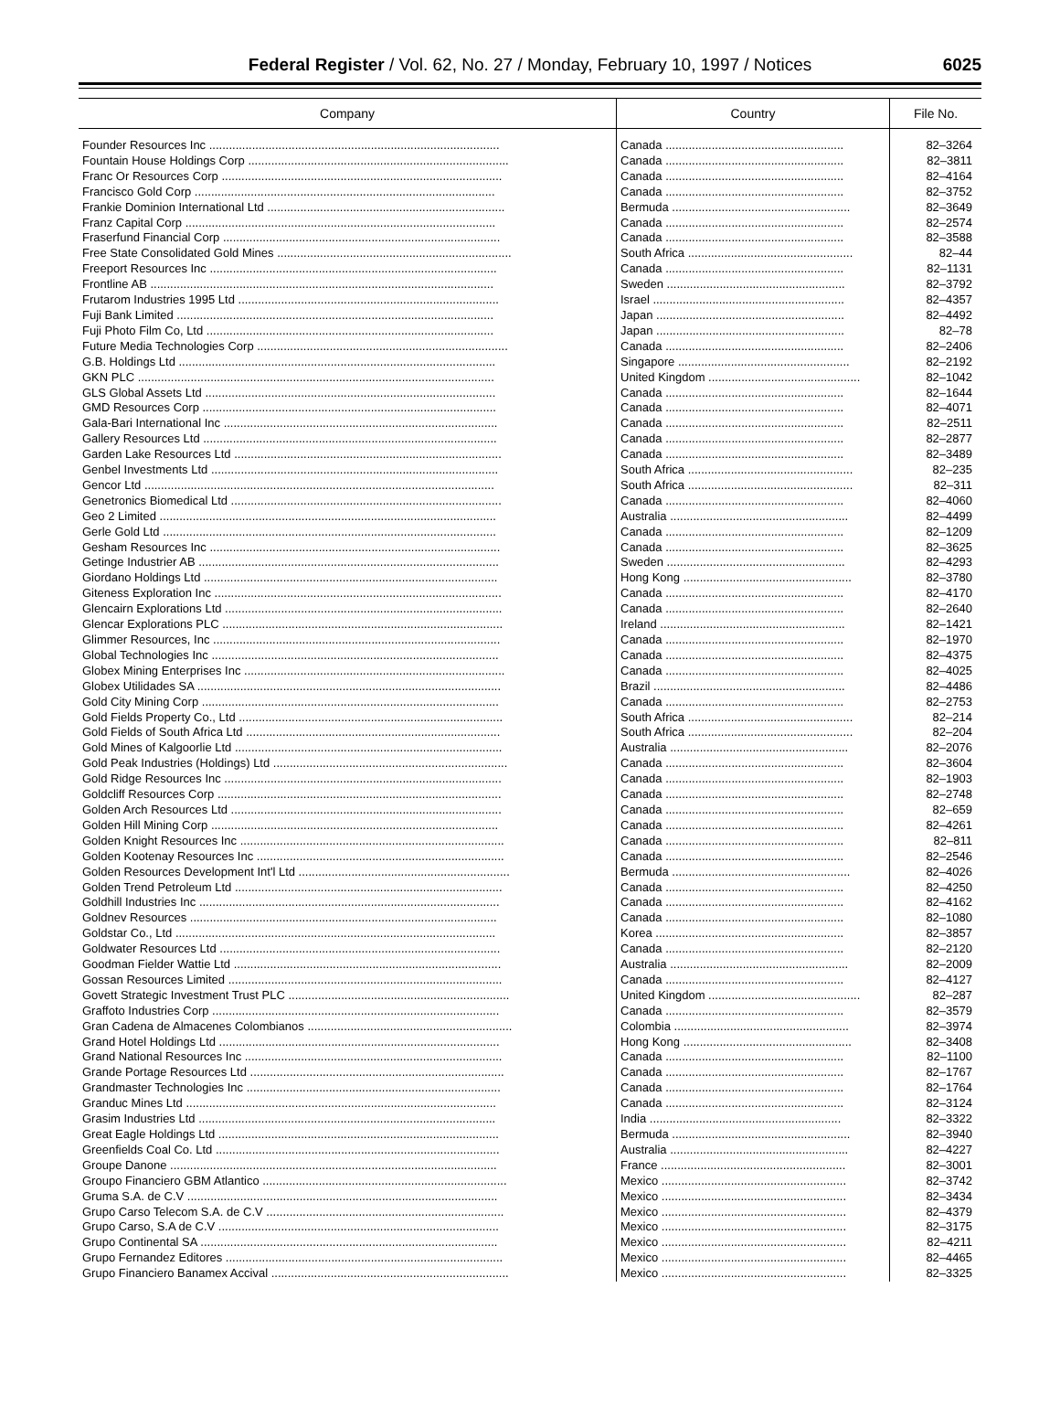Federal Register / Vol. 62, No. 27 / Monday, February 10, 1997 / Notices
6025
| Company | Country | File No. |
| --- | --- | --- |
| Founder Resources Inc ........................................................................................ | Canada ...................................................... | 82–3264 |
| Fountain House Holdings Corp ............................................................................... | Canada ...................................................... | 82–3811 |
| Franc Or Resources Corp ..................................................................................... | Canada ...................................................... | 82–4164 |
| Francisco Gold Corp ........................................................................................... | Canada ...................................................... | 82–3752 |
| Frankie Dominion International Ltd ........................................................................ | Bermuda ...................................................... | 82–3649 |
| Franz Capital Corp .............................................................................................. | Canada ...................................................... | 82–2574 |
| Fraserfund Financial Corp .................................................................................... | Canada ...................................................... | 82–3588 |
| Free State Consolidated Gold Mines ....................................................................... | South Africa .................................................. | 82–44 |
| Freeport Resources Inc ....................................................................................... | Canada ...................................................... | 82–1131 |
| Frontline AB ........................................................................................................ | Sweden ...................................................... | 82–3792 |
| Frutarom Industries 1995 Ltd ............................................................................... | Israel .......................................................... | 82–4357 |
| Fuji Bank Limited ................................................................................................ | Japan ......................................................... | 82–4492 |
| Fuji Photo Film Co, Ltd ....................................................................................... | Japan ......................................................... | 82–78 |
| Future Media Technologies Corp ............................................................................ | Canada ...................................................... | 82–2406 |
| G.B. Holdings Ltd ................................................................................................ | Singapore .................................................... | 82–2192 |
| GKN PLC ............................................................................................................ | United Kingdom .............................................. | 82–1042 |
| GLS Global Assets Ltd ........................................................................................ | Canada ...................................................... | 82–1644 |
| GMD Resources Corp ......................................................................................... | Canada ...................................................... | 82–4071 |
| Gala-Bari International Inc ................................................................................... | Canada ...................................................... | 82–2511 |
| Gallery Resources Ltd ......................................................................................... | Canada ...................................................... | 82–2877 |
| Garden Lake Resources Ltd ................................................................................. | Canada ...................................................... | 82–3489 |
| Genbel Investments Ltd ....................................................................................... | South Africa .................................................. | 82–235 |
| Gencor Ltd .......................................................................................................... | South Africa .................................................. | 82–311 |
| Genetronics Biomedical Ltd .................................................................................. | Canada ...................................................... | 82–4060 |
| Geo 2 Limited ...................................................................................................... | Australia ...................................................... | 82–4499 |
| Gerle Gold Ltd ..................................................................................................... | Canada ...................................................... | 82–1209 |
| Gesham Resources Inc ........................................................................................ | Canada ...................................................... | 82–3625 |
| Getinge Industrier AB ........................................................................................... | Sweden ...................................................... | 82–4293 |
| Giordano Holdings Ltd ......................................................................................... | Hong Kong ................................................... | 82–3780 |
| Giteness Exploration Inc ....................................................................................... | Canada ...................................................... | 82–4170 |
| Glencairn Explorations Ltd .................................................................................... | Canada ...................................................... | 82–2640 |
| Glencar Explorations PLC ..................................................................................... | Ireland ........................................................ | 82–1421 |
| Glimmer Resources, Inc ....................................................................................... | Canada ...................................................... | 82–1970 |
| Global Technologies Inc ....................................................................................... | Canada ...................................................... | 82–4375 |
| Globex Mining Enterprises Inc ............................................................................... | Canada ...................................................... | 82–4025 |
| Globex Utilidades SA ............................................................................................ | Brazil .......................................................... | 82–4486 |
| Gold City Mining Corp .......................................................................................... | Canada ...................................................... | 82–2753 |
| Gold Fields Property Co., Ltd ................................................................................ | South Africa .................................................. | 82–214 |
| Gold Fields of South Africa Ltd ............................................................................. | South Africa .................................................. | 82–204 |
| Gold Mines of Kalgoorlie Ltd ................................................................................. | Australia ...................................................... | 82–2076 |
| Gold Peak Industries (Holdings) Ltd ....................................................................... | Canada ...................................................... | 82–3604 |
| Gold Ridge Resources Inc .................................................................................... | Canada ...................................................... | 82–1903 |
| Goldcliff Resources Corp ...................................................................................... | Canada ...................................................... | 82–2748 |
| Golden Arch Resources Ltd .................................................................................. | Canada ...................................................... | 82–659 |
| Golden Hill Mining Corp ....................................................................................... | Canada ...................................................... | 82–4261 |
| Golden Knight Resources Inc ................................................................................ | Canada ...................................................... | 82–811 |
| Golden Kootenay Resources Inc ........................................................................... | Canada ...................................................... | 82–2546 |
| Golden Resources Development Int'l Ltd ................................................................ | Bermuda ...................................................... | 82–4026 |
| Golden Trend Petroleum Ltd ................................................................................. | Canada ...................................................... | 82–4250 |
| Goldhill Industries Inc ........................................................................................... | Canada ...................................................... | 82–4162 |
| Goldnev Resources ............................................................................................. | Canada ...................................................... | 82–1080 |
| Goldstar Co., Ltd ................................................................................................. | Korea ......................................................... | 82–3857 |
| Goldwater Resources Ltd ..................................................................................... | Canada ...................................................... | 82–2120 |
| Goodman Fielder Wattie Ltd ................................................................................. | Australia ...................................................... | 82–2009 |
| Gossan Resources Limited ................................................................................... | Canada ...................................................... | 82–4127 |
| Govett Strategic Investment Trust PLC ................................................................... | United Kingdom .............................................. | 82–287 |
| Graffoto Industries Corp ....................................................................................... | Canada ...................................................... | 82–3579 |
| Gran Cadena de Almacenes Colombianos .............................................................. | Colombia ..................................................... | 82–3974 |
| Grand Hotel Holdings Ltd ..................................................................................... | Hong Kong ................................................... | 82–3408 |
| Grand National Resources Inc .............................................................................. | Canada ...................................................... | 82–1100 |
| Grande Portage Resources Ltd ............................................................................. | Canada ...................................................... | 82–1767 |
| Grandmaster Technologies Inc ............................................................................. | Canada ...................................................... | 82–1764 |
| Granduc Mines Ltd .............................................................................................. | Canada ...................................................... | 82–3124 |
| Grasim Industries Ltd .......................................................................................... | India .......................................................... | 82–3322 |
| Great Eagle Holdings Ltd ..................................................................................... | Bermuda ...................................................... | 82–3940 |
| Greenfields Coal Co. Ltd ...................................................................................... | Australia ...................................................... | 82–4227 |
| Groupe Danone ................................................................................................... | France ........................................................ | 82–3001 |
| Groupo Financiero GBM Atlantico .......................................................................... | Mexico ........................................................ | 82–3742 |
| Gruma S.A. de C.V .............................................................................................. | Mexico ........................................................ | 82–3434 |
| Grupo Carso Telecom S.A. de C.V ........................................................................ | Mexico ........................................................ | 82–4379 |
| Grupo Carso, S.A de C.V ..................................................................................... | Mexico ........................................................ | 82–3175 |
| Grupo Continental SA .......................................................................................... | Mexico ........................................................ | 82–4211 |
| Grupo Fernandez Editores .................................................................................... | Mexico ........................................................ | 82–4465 |
| Grupo Financiero Banamex Accival ........................................................................ | Mexico ........................................................ | 82–3325 |